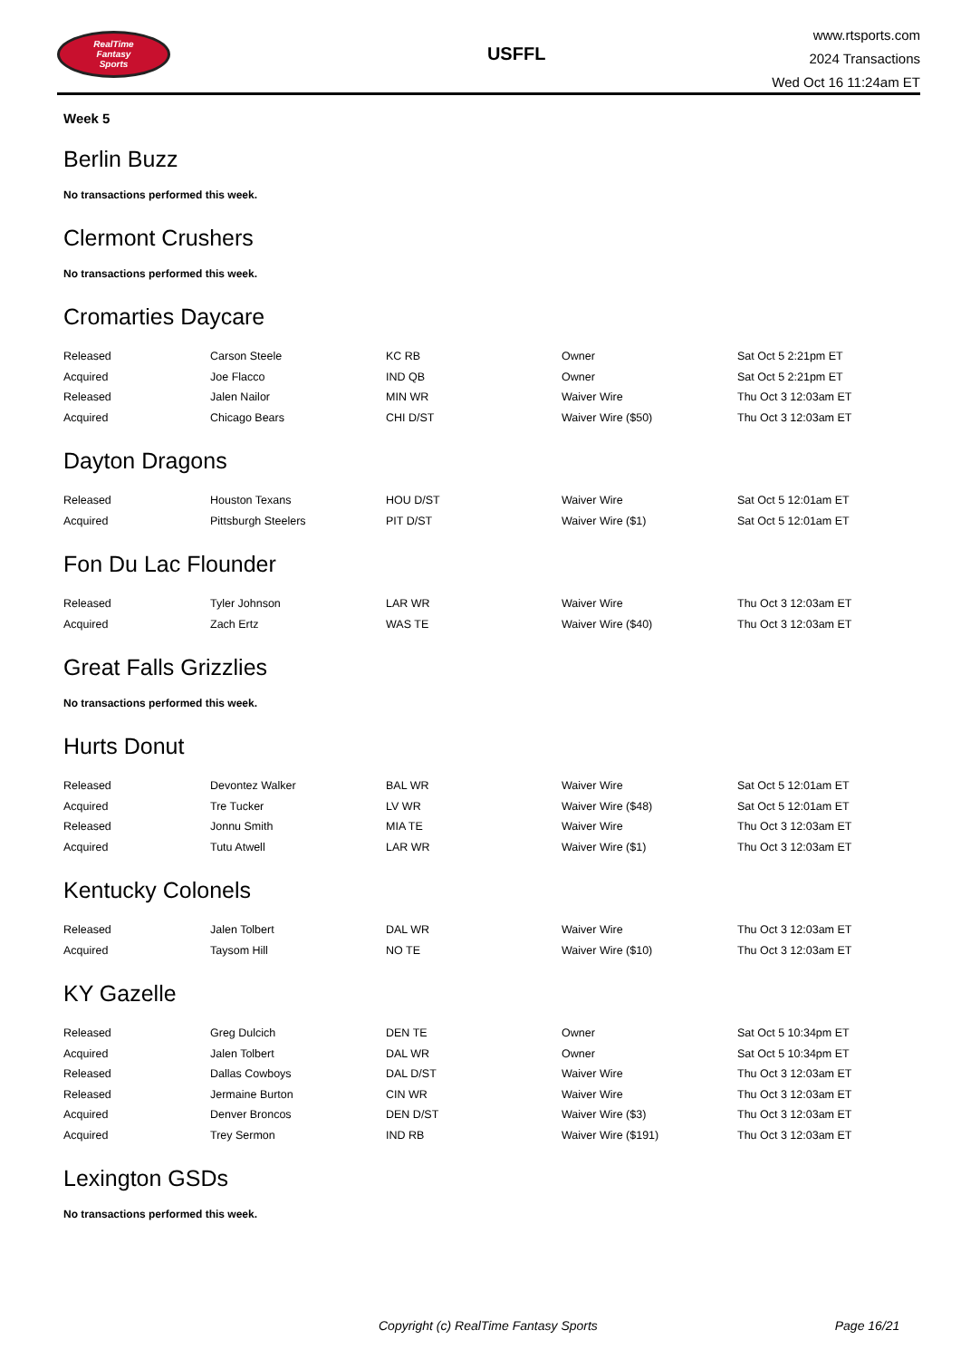RealTime
Fantasy
Sports
USFFL
www.rtsports.com
2024 Transactions
Wed Oct 16 11:24am ET
Week 5
Berlin Buzz
No transactions performed this week.
Clermont Crushers
No transactions performed this week.
Cromarties Daycare
| Released | Carson Steele | KC RB | Owner | Sat Oct 5 2:21pm ET |
| Acquired | Joe Flacco | IND QB | Owner | Sat Oct 5 2:21pm ET |
| Released | Jalen Nailor | MIN WR | Waiver Wire | Thu Oct 3 12:03am ET |
| Acquired | Chicago Bears | CHI D/ST | Waiver Wire ($50) | Thu Oct 3 12:03am ET |
Dayton Dragons
| Released | Houston Texans | HOU D/ST | Waiver Wire | Sat Oct 5 12:01am ET |
| Acquired | Pittsburgh Steelers | PIT D/ST | Waiver Wire ($1) | Sat Oct 5 12:01am ET |
Fon Du Lac Flounder
| Released | Tyler Johnson | LAR WR | Waiver Wire | Thu Oct 3 12:03am ET |
| Acquired | Zach Ertz | WAS TE | Waiver Wire ($40) | Thu Oct 3 12:03am ET |
Great Falls Grizzlies
No transactions performed this week.
Hurts Donut
| Released | Devontez Walker | BAL WR | Waiver Wire | Sat Oct 5 12:01am ET |
| Acquired | Tre Tucker | LV WR | Waiver Wire ($48) | Sat Oct 5 12:01am ET |
| Released | Jonnu Smith | MIA TE | Waiver Wire | Thu Oct 3 12:03am ET |
| Acquired | Tutu Atwell | LAR WR | Waiver Wire ($1) | Thu Oct 3 12:03am ET |
Kentucky Colonels
| Released | Jalen Tolbert | DAL WR | Waiver Wire | Thu Oct 3 12:03am ET |
| Acquired | Taysom Hill | NO TE | Waiver Wire ($10) | Thu Oct 3 12:03am ET |
KY Gazelle
| Released | Greg Dulcich | DEN TE | Owner | Sat Oct 5 10:34pm ET |
| Acquired | Jalen Tolbert | DAL WR | Owner | Sat Oct 5 10:34pm ET |
| Released | Dallas Cowboys | DAL D/ST | Waiver Wire | Thu Oct 3 12:03am ET |
| Released | Jermaine Burton | CIN WR | Waiver Wire | Thu Oct 3 12:03am ET |
| Acquired | Denver Broncos | DEN D/ST | Waiver Wire ($3) | Thu Oct 3 12:03am ET |
| Acquired | Trey Sermon | IND RB | Waiver Wire ($191) | Thu Oct 3 12:03am ET |
Lexington GSDs
No transactions performed this week.
Copyright (c) RealTime Fantasy Sports Page 16/21